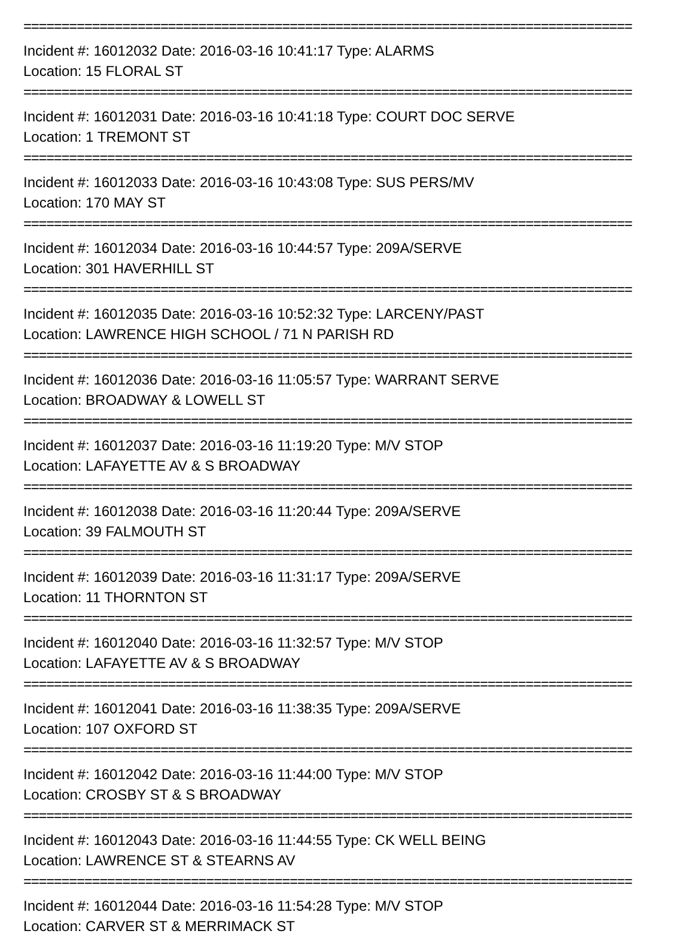================================================================================
Incident #: 16012032 Date: 2016-03-16 10:41:17 Type: ALARMS
Location: 15 FLORAL ST
================================================================================
Incident #: 16012031 Date: 2016-03-16 10:41:18 Type: COURT DOC SERVE
Location: 1 TREMONT ST
================================================================================
Incident #: 16012033 Date: 2016-03-16 10:43:08 Type: SUS PERS/MV
Location: 170 MAY ST
================================================================================
Incident #: 16012034 Date: 2016-03-16 10:44:57 Type: 209A/SERVE
Location: 301 HAVERHILL ST
================================================================================
Incident #: 16012035 Date: 2016-03-16 10:52:32 Type: LARCENY/PAST
Location: LAWRENCE HIGH SCHOOL / 71 N PARISH RD
================================================================================
Incident #: 16012036 Date: 2016-03-16 11:05:57 Type: WARRANT SERVE
Location: BROADWAY & LOWELL ST
================================================================================
Incident #: 16012037 Date: 2016-03-16 11:19:20 Type: M/V STOP
Location: LAFAYETTE AV & S BROADWAY
================================================================================
Incident #: 16012038 Date: 2016-03-16 11:20:44 Type: 209A/SERVE
Location: 39 FALMOUTH ST
================================================================================
Incident #: 16012039 Date: 2016-03-16 11:31:17 Type: 209A/SERVE
Location: 11 THORNTON ST
================================================================================
Incident #: 16012040 Date: 2016-03-16 11:32:57 Type: M/V STOP
Location: LAFAYETTE AV & S BROADWAY
================================================================================
Incident #: 16012041 Date: 2016-03-16 11:38:35 Type: 209A/SERVE
Location: 107 OXFORD ST
================================================================================
Incident #: 16012042 Date: 2016-03-16 11:44:00 Type: M/V STOP
Location: CROSBY ST & S BROADWAY
================================================================================
Incident #: 16012043 Date: 2016-03-16 11:44:55 Type: CK WELL BEING
Location: LAWRENCE ST & STEARNS AV
================================================================================
Incident #: 16012044 Date: 2016-03-16 11:54:28 Type: M/V STOP
Location: CARVER ST & MERRIMACK ST